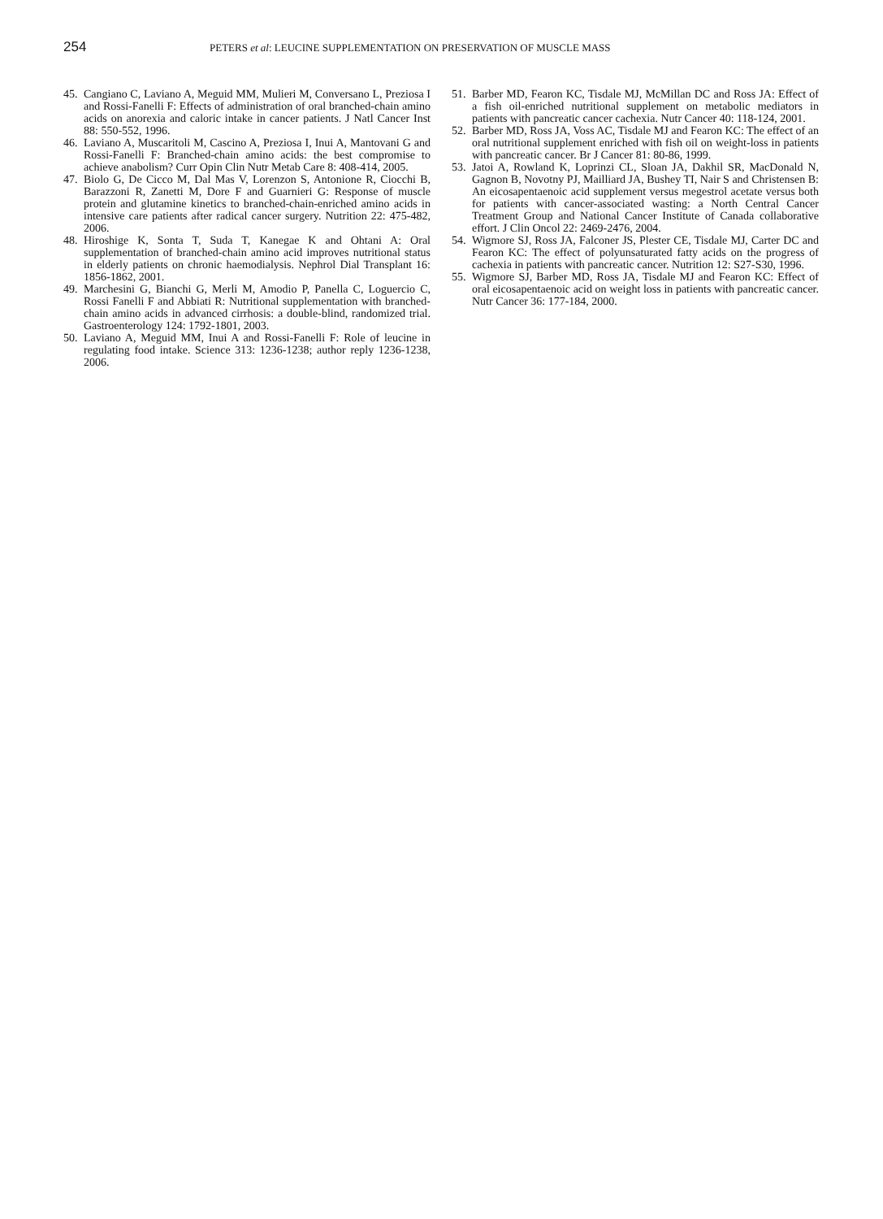254
PETERS et al: LEUCINE SUPPLEMENTATION ON PRESERVATION OF MUSCLE MASS
45. Cangiano C, Laviano A, Meguid MM, Mulieri M, Conversano L, Preziosa I and Rossi-Fanelli F: Effects of administration of oral branched-chain amino acids on anorexia and caloric intake in cancer patients. J Natl Cancer Inst 88: 550-552, 1996.
46. Laviano A, Muscaritoli M, Cascino A, Preziosa I, Inui A, Mantovani G and Rossi-Fanelli F: Branched-chain amino acids: the best compromise to achieve anabolism? Curr Opin Clin Nutr Metab Care 8: 408-414, 2005.
47. Biolo G, De Cicco M, Dal Mas V, Lorenzon S, Antonione R, Ciocchi B, Barazzoni R, Zanetti M, Dore F and Guarnieri G: Response of muscle protein and glutamine kinetics to branched-chain-enriched amino acids in intensive care patients after radical cancer surgery. Nutrition 22: 475-482, 2006.
48. Hiroshige K, Sonta T, Suda T, Kanegae K and Ohtani A: Oral supplementation of branched-chain amino acid improves nutritional status in elderly patients on chronic haemodialysis. Nephrol Dial Transplant 16: 1856-1862, 2001.
49. Marchesini G, Bianchi G, Merli M, Amodio P, Panella C, Loguercio C, Rossi Fanelli F and Abbiati R: Nutritional supple­mentation with branched-chain amino acids in advanced cirrhosis: a double-blind, randomized trial. Gastroenterology 124: 1792-1801, 2003.
50. Laviano A, Meguid MM, Inui A and Rossi-Fanelli F: Role of leucine in regulating food intake. Science 313: 1236-1238; author reply 1236-1238, 2006.
51. Barber MD, Fearon KC, Tisdale MJ, McMillan DC and Ross JA: Effect of a fish oil-enriched nutritional supplement on metabolic mediators in patients with pancreatic cancer cachexia. Nutr Cancer 40: 118-124, 2001.
52. Barber MD, Ross JA, Voss AC, Tisdale MJ and Fearon KC: The effect of an oral nutritional supplement enriched with fish oil on weight-loss in patients with pancreatic cancer. Br J Cancer 81: 80-86, 1999.
53. Jatoi A, Rowland K, Loprinzi CL, Sloan JA, Dakhil SR, MacDonald N, Gagnon B, Novotny PJ, Mailliard JA, Bushey TI, Nair S and Christensen B: An eicosapentaenoic acid supplement versus megestrol acetate versus both for patients with cancer-associated wasting: a North Central Cancer Treatment Group and National Cancer Institute of Canada collaborative effort. J Clin Oncol 22: 2469-2476, 2004.
54. Wigmore SJ, Ross JA, Falconer JS, Plester CE, Tisdale MJ, Carter DC and Fearon KC: The effect of polyunsaturated fatty acids on the progress of cachexia in patients with pancreatic cancer. Nutrition 12: S27-S30, 1996.
55. Wigmore SJ, Barber MD, Ross JA, Tisdale MJ and Fearon KC: Effect of oral eicosapentaenoic acid on weight loss in patients with pancreatic cancer. Nutr Cancer 36: 177-184, 2000.